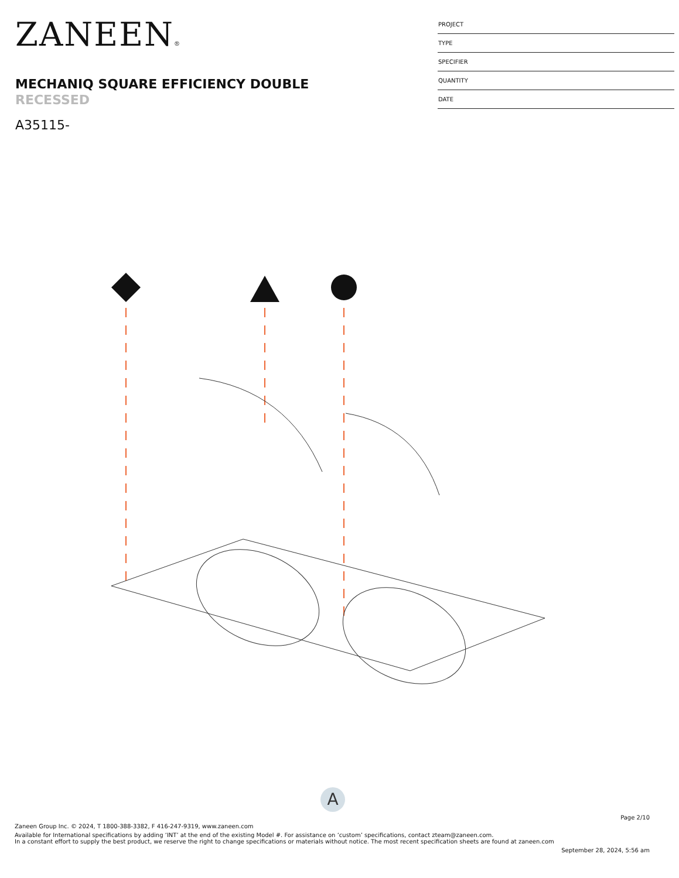ZANEEN®
MECHANIQ SQUARE EFFICIENCY DOUBLE
RECESSED
A35115-
PROJECT
TYPE
SPECIFIER
QUANTITY
DATE
A
Page 2/10
Zaneen Group Inc. © 2024, T 1800-388-3382, F 416-247-9319, www.zaneen.com
Available for International specifications by adding ‘INT’ at the end of the existing Model #. For assistance on ‘custom’ specifications, contact zteam@zaneen.com.
In a constant effort to supply the best product, we reserve the right to change specifications or materials without notice. The most recent specification sheets are found at zaneen.com
September 28, 2024, 5:56 am